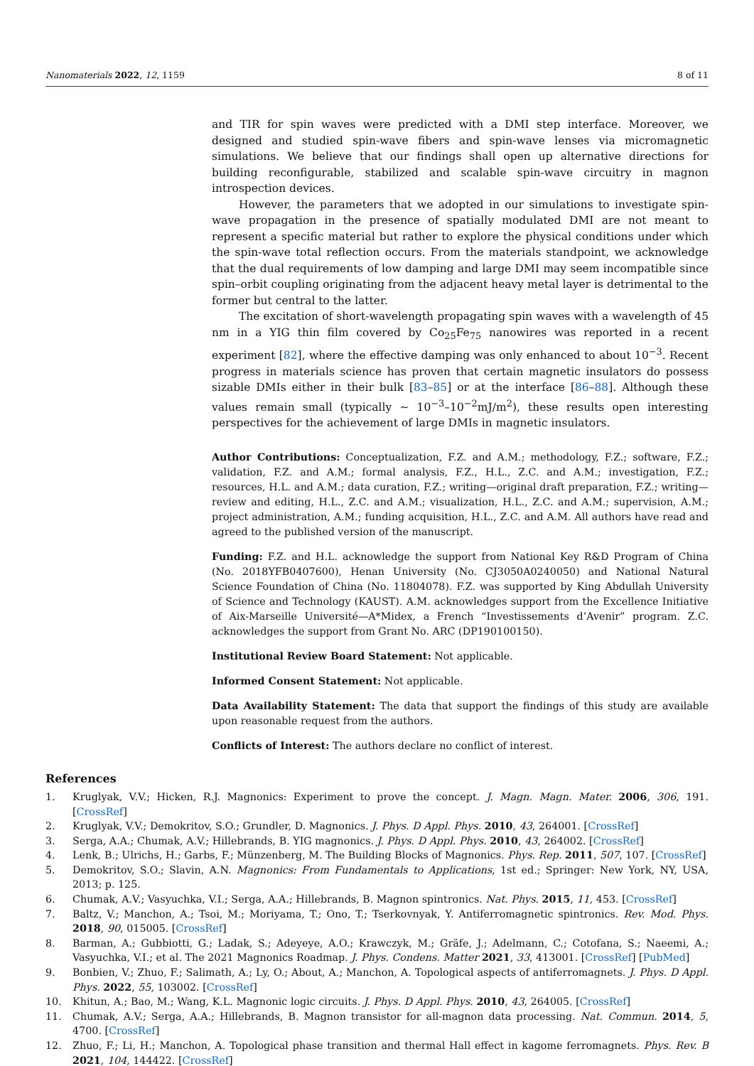Nanomaterials 2022, 12, 1159 8 of 11
and TIR for spin waves were predicted with a DMI step interface. Moreover, we designed and studied spin-wave fibers and spin-wave lenses via micromagnetic simulations. We believe that our findings shall open up alternative directions for building reconfigurable, stabilized and scalable spin-wave circuitry in magnon introspection devices.
However, the parameters that we adopted in our simulations to investigate spin-wave propagation in the presence of spatially modulated DMI are not meant to represent a specific material but rather to explore the physical conditions under which the spin-wave total reflection occurs. From the materials standpoint, we acknowledge that the dual requirements of low damping and large DMI may seem incompatible since spin–orbit coupling originating from the adjacent heavy metal layer is detrimental to the former but central to the latter.
The excitation of short-wavelength propagating spin waves with a wavelength of 45 nm in a YIG thin film covered by Co<sub>25</sub>Fe<sub>75</sub> nanowires was reported in a recent experiment [82], where the effective damping was only enhanced to about 10<sup>−3</sup>. Recent progress in materials science has proven that certain magnetic insulators do possess sizable DMIs either in their bulk [83–85] or at the interface [86–88]. Although these values remain small (typically ∼ 10<sup>−3</sup>–10<sup>−2</sup>mJ/m<sup>2</sup>), these results open interesting perspectives for the achievement of large DMIs in magnetic insulators.
Author Contributions: Conceptualization, F.Z. and A.M.; methodology, F.Z.; software, F.Z.; validation, F.Z. and A.M.; formal analysis, F.Z., H.L., Z.C. and A.M.; investigation, F.Z.; resources, H.L. and A.M.; data curation, F.Z.; writing—original draft preparation, F.Z.; writing—review and editing, H.L., Z.C. and A.M.; visualization, H.L., Z.C. and A.M.; supervision, A.M.; project administration, A.M.; funding acquisition, H.L., Z.C. and A.M. All authors have read and agreed to the published version of the manuscript.
Funding: F.Z. and H.L. acknowledge the support from National Key R&D Program of China (No. 2018YFB0407600), Henan University (No. CJ3050A0240050) and National Natural Science Foundation of China (No. 11804078). F.Z. was supported by King Abdullah University of Science and Technology (KAUST). A.M. acknowledges support from the Excellence Initiative of Aix-Marseille Université—A*Midex, a French “Investissements d’Avenir” program. Z.C. acknowledges the support from Grant No. ARC (DP190100150).
Institutional Review Board Statement: Not applicable.
Informed Consent Statement: Not applicable.
Data Availability Statement: The data that support the findings of this study are available upon reasonable request from the authors.
Conflicts of Interest: The authors declare no conflict of interest.
References
1. Kruglyak, V.V.; Hicken, R.J. Magnonics: Experiment to prove the concept. J. Magn. Magn. Mater. 2006, 306, 191. [CrossRef]
2. Kruglyak, V.V.; Demokritov, S.O.; Grundler, D. Magnonics. J. Phys. D Appl. Phys. 2010, 43, 264001. [CrossRef]
3. Serga, A.A.; Chumak, A.V.; Hillebrands, B. YIG magnonics. J. Phys. D Appl. Phys. 2010, 43, 264002. [CrossRef]
4. Lenk, B.; Ulrichs, H.; Garbs, F.; Münzenberg, M. The Building Blocks of Magnonics. Phys. Rep. 2011, 507, 107. [CrossRef]
5. Demokritov, S.O.; Slavin, A.N. Magnonics: From Fundamentals to Applications, 1st ed.; Springer: New York, NY, USA, 2013; p. 125.
6. Chumak, A.V.; Vasyuchka, V.I.; Serga, A.A.; Hillebrands, B. Magnon spintronics. Nat. Phys. 2015, 11, 453. [CrossRef]
7. Baltz, V.; Manchon, A.; Tsoi, M.; Moriyama, T.; Ono, T.; Tserkovnyak, Y. Antiferromagnetic spintronics. Rev. Mod. Phys. 2018, 90, 015005. [CrossRef]
8. Barman, A.; Gubbiotti, G.; Ladak, S.; Adeyeye, A.O.; Krawczyk, M.; Gräfe, J.; Adelmann, C.; Cotofana, S.; Naeemi, A.; Vasyuchka, V.I.; et al. The 2021 Magnonics Roadmap. J. Phys. Condens. Matter 2021, 33, 413001. [CrossRef] [PubMed]
9. Bonbien, V.; Zhuo, F.; Salimath, A.; Ly, O.; About, A.; Manchon, A. Topological aspects of antiferromagnets. J. Phys. D Appl. Phys. 2022, 55, 103002. [CrossRef]
10. Khitun, A.; Bao, M.; Wang, K.L. Magnonic logic circuits. J. Phys. D Appl. Phys. 2010, 43, 264005. [CrossRef]
11. Chumak, A.V.; Serga, A.A.; Hillebrands, B. Magnon transistor for all-magnon data processing. Nat. Commun. 2014, 5, 4700. [CrossRef]
12. Zhuo, F.; Li, H.; Manchon, A. Topological phase transition and thermal Hall effect in kagome ferromagnets. Phys. Rev. B 2021, 104, 144422. [CrossRef]